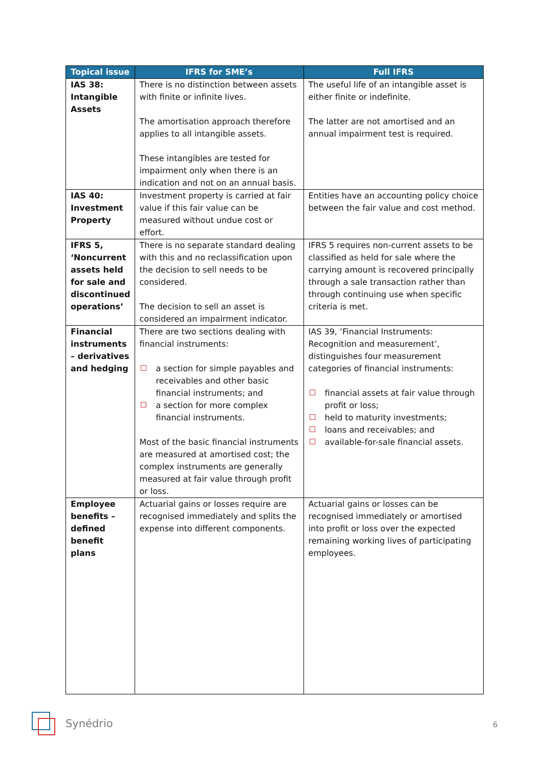| Topical issue | IFRS for SME’s | Full IFRS |
| --- | --- | --- |
| IAS 38: Intangible Assets | There is no distinction between assets with finite or infinite lives. The amortisation approach therefore applies to all intangible assets. These intangibles are tested for impairment only when there is an indication and not on an annual basis. | The useful life of an intangible asset is either finite or indefinite. The latter are not amortised and an annual impairment test is required. |
| IAS 40: Investment Property | Investment property is carried at fair value if this fair value can be measured without undue cost or effort. | Entities have an accounting policy choice between the fair value and cost method. |
| IFRS 5, ‘Noncurrent assets held for sale and discontinued operations’ | There is no separate standard dealing with this and no reclassification upon the decision to sell needs to be considered. The decision to sell an asset is considered an impairment indicator. | IFRS 5 requires non-current assets to be classified as held for sale where the carrying amount is recovered principally through a sale transaction rather than through continuing use when specific criteria is met. |
| Financial instruments – derivatives and hedging | There are two sections dealing with financial instruments: a section for simple payables and receivables and other basic financial instruments; and a section for more complex financial instruments. Most of the basic financial instruments are measured at amortised cost; the complex instruments are generally measured at fair value through profit or loss. | IAS 39, ‘Financial Instruments: Recognition and measurement’, distinguishes four measurement categories of financial instruments: financial assets at fair value through profit or loss; held to maturity investments; loans and receivables; and available-for-sale financial assets. |
| Employee benefits – defined benefit plans | Actuarial gains or losses require are recognised immediately and splits the expense into different components. | Actuarial gains or losses can be recognised immediately or amortised into profit or loss over the expected remaining working lives of participating employees. |
Synédrio
6